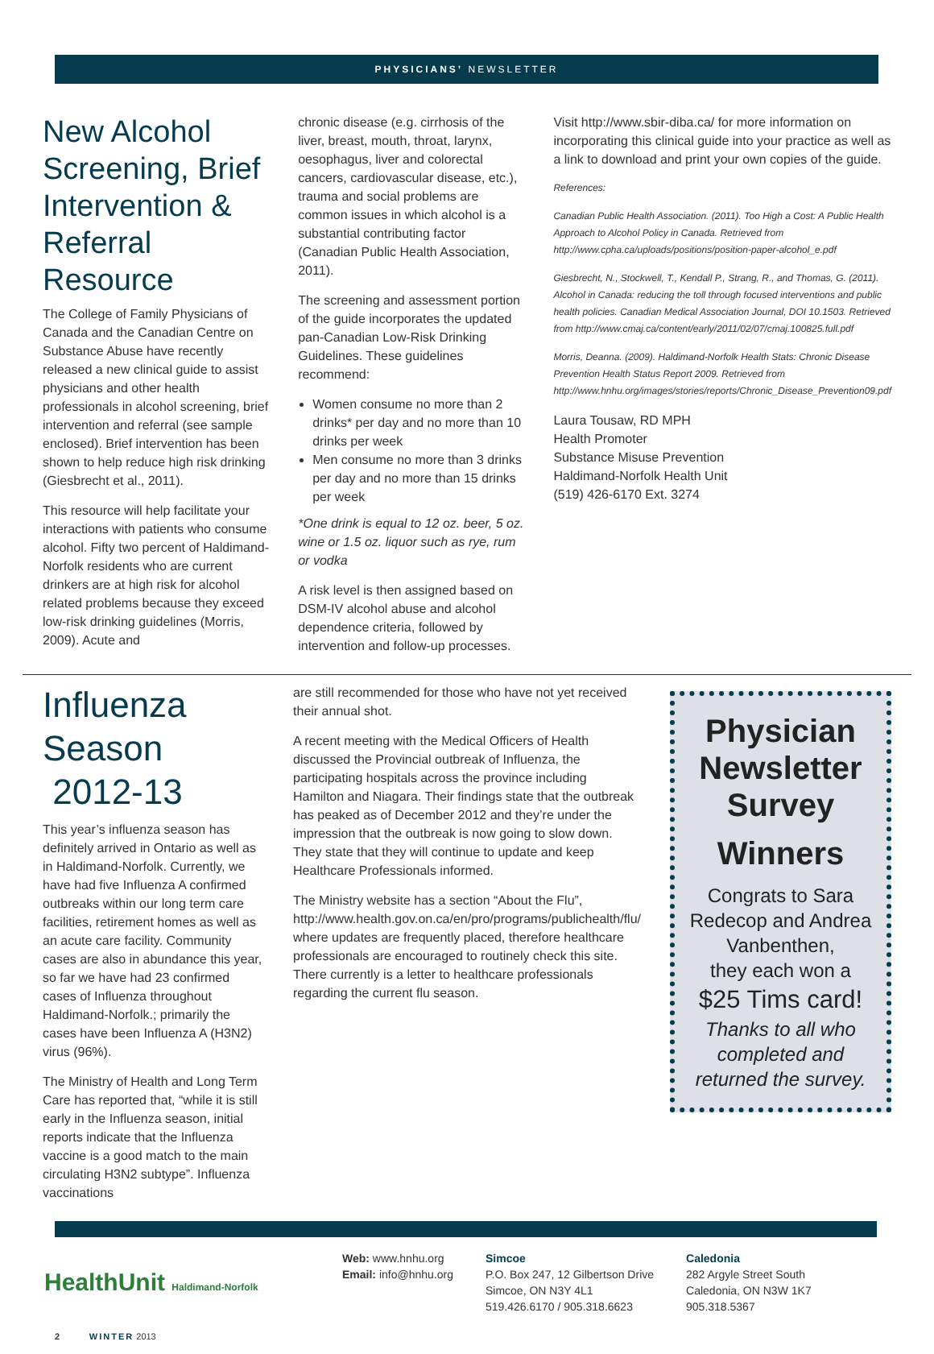PHYSICIANS’ NEWSLETTER
New Alcohol Screening, Brief Intervention & Referral Resource
The College of Family Physicians of Canada and the Canadian Centre on Substance Abuse have recently released a new clinical guide to assist physicians and other health professionals in alcohol screening, brief intervention and referral (see sample enclosed). Brief intervention has been shown to help reduce high risk drinking (Giesbrecht et al., 2011).
This resource will help facilitate your interactions with patients who consume alcohol. Fifty two percent of Haldimand-Norfolk residents who are current drinkers are at high risk for alcohol related problems because they exceed low-risk drinking guidelines (Morris, 2009). Acute and
chronic disease (e.g. cirrhosis of the liver, breast, mouth, throat, larynx, oesophagus, liver and colorectal cancers, cardiovascular disease, etc.), trauma and social problems are common issues in which alcohol is a substantial contributing factor (Canadian Public Health Association, 2011).
The screening and assessment portion of the guide incorporates the updated pan-Canadian Low-Risk Drinking Guidelines. These guidelines recommend:
Women consume no more than 2 drinks* per day and no more than 10 drinks per week
Men consume no more than 3 drinks per day and no more than 15 drinks per week
*One drink is equal to 12 oz. beer, 5 oz. wine or 1.5 oz. liquor such as rye, rum or vodka
A risk level is then assigned based on DSM-IV alcohol abuse and alcohol dependence criteria, followed by intervention and follow-up processes.
Visit http://www.sbir-diba.ca/ for more information on incorporating this clinical guide into your practice as well as a link to download and print your own copies of the guide.
References:
Canadian Public Health Association. (2011). Too High a Cost: A Public Health Approach to Alcohol Policy in Canada. Retrieved from http://www.cpha.ca/uploads/positions/position-paper-alcohol_e.pdf
Giesbrecht, N., Stockwell, T., Kendall P., Strang, R., and Thomas, G. (2011). Alcohol in Canada: reducing the toll through focused interventions and public health policies. Canadian Medical Association Journal, DOI 10.1503. Retrieved from http://www.cmaj.ca/content/early/2011/02/07/cmaj.100825.full.pdf
Morris, Deanna. (2009). Haldimand-Norfolk Health Stats: Chronic Disease Prevention Health Status Report 2009. Retrieved from http://www.hnhu.org/images/stories/reports/Chronic_Disease_Prevention09.pdf
Laura Tousaw, RD MPH
Health Promoter
Substance Misuse Prevention
Haldimand-Norfolk Health Unit
(519) 426-6170 Ext. 3274
Influenza Season
2012-13
This year’s influenza season has definitely arrived in Ontario as well as in Haldimand-Norfolk. Currently, we have had five Influenza A confirmed outbreaks within our long term care facilities, retirement homes as well as an acute care facility. Community cases are also in abundance this year, so far we have had 23 confirmed cases of Influenza throughout Haldimand-Norfolk.; primarily the cases have been Influenza A (H3N2) virus (96%).
The Ministry of Health and Long Term Care has reported that, “while it is still early in the Influenza season, initial reports indicate that the Influenza vaccine is a good match to the main circulating H3N2 subtype”. Influenza vaccinations
are still recommended for those who have not yet received their annual shot.
A recent meeting with the Medical Officers of Health discussed the Provincial outbreak of Influenza, the participating hospitals across the province including Hamilton and Niagara. Their findings state that the outbreak has peaked as of December 2012 and they’re under the impression that the outbreak is now going to slow down. They state that they will continue to update and keep Healthcare Professionals informed.
The Ministry website has a section “About the Flu”, http://www.health.gov.on.ca/en/pro/programs/publichealth/flu/ where updates are frequently placed, therefore healthcare professionals are encouraged to routinely check this site. There currently is a letter to healthcare professionals regarding the current flu season.
Physician Newsletter Survey
Winners
Congrats to Sara Redecop and Andrea Vanbenthen,
they each won a
$25 Tims card!
Thanks to all who completed and returned the survey.
HealthUnit Haldimand-Norfolk
Web: www.hnhu.org
Email: info@hnhu.org
Simcoe
P.O. Box 247, 12 Gilbertson Drive
Simcoe, ON N3Y 4L1
519.426.6170 / 905.318.6623
Caledonia
282 Argyle Street South
Caledonia, ON N3W 1K7
905.318.5367
2 WINTER 2013